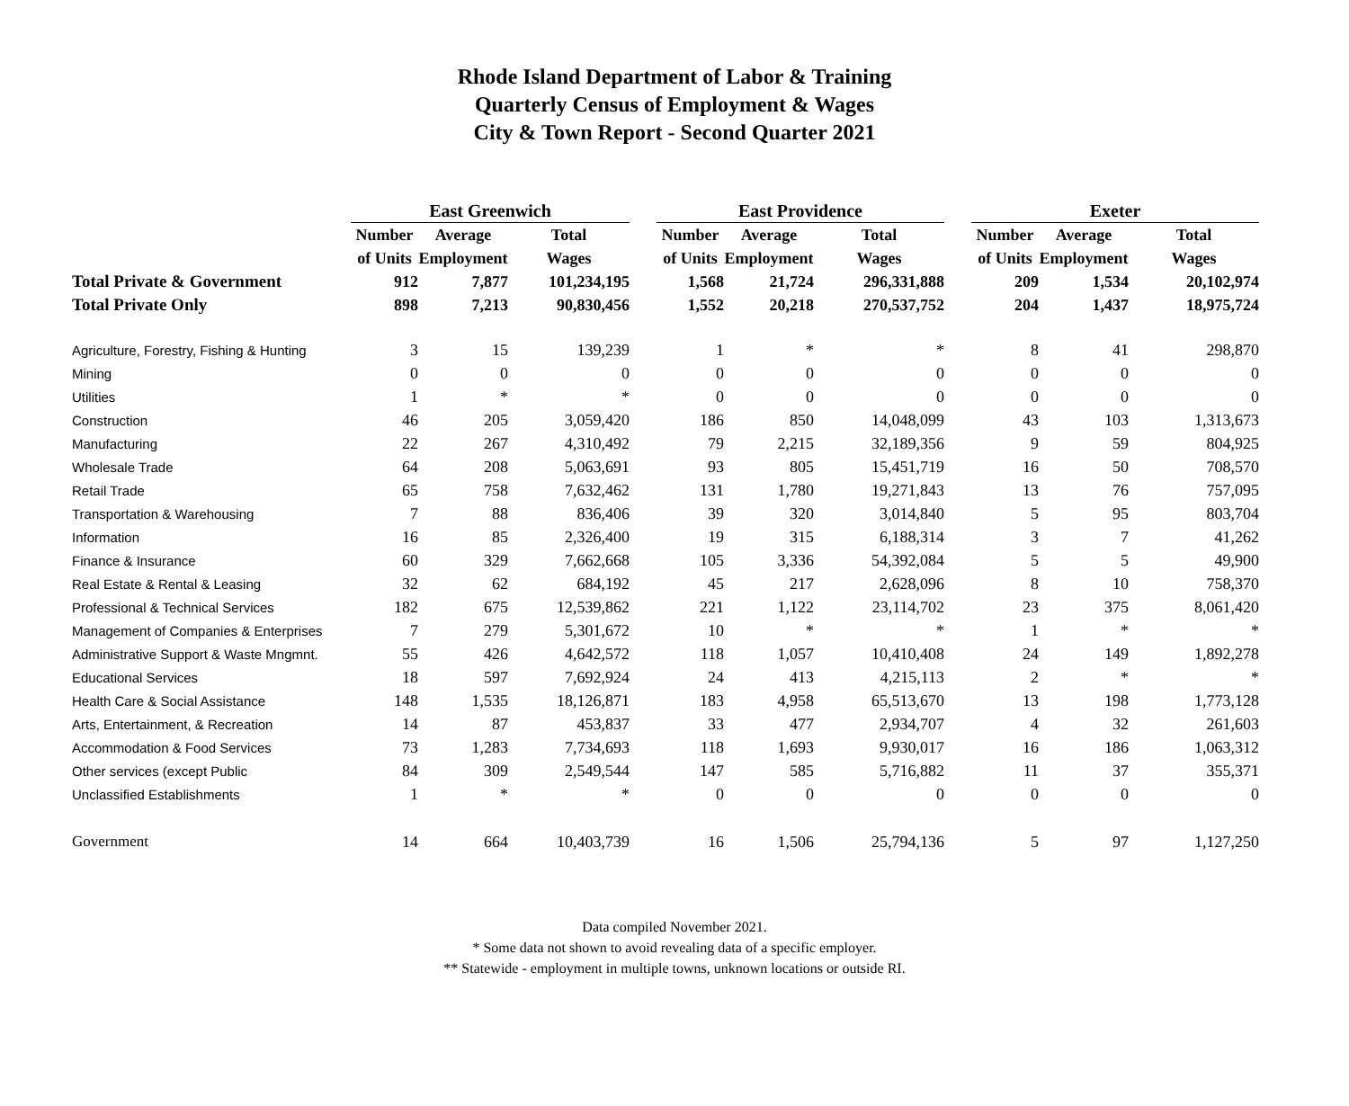Rhode Island Department of Labor & Training
Quarterly Census of Employment & Wages
City & Town Report - Second Quarter 2021
| | East Greenwich | | | | East Providence | | | | Exeter | | |
| --- | --- | --- | --- | --- | --- | --- | --- | --- | --- | --- | --- |
| | Number | Average | Total | | Number | Average | Total | | Number | Average | Total |
| | of Units | Employment | Wages | | of Units | Employment | Wages | | of Units | Employment | Wages |
| Total Private & Government | 912 | 7,877 | 101,234,195 | | 1,568 | 21,724 | 296,331,888 | | 209 | 1,534 | 20,102,974 |
| Total Private Only | 898 | 7,213 | 90,830,456 | | 1,552 | 20,218 | 270,537,752 | | 204 | 1,437 | 18,975,724 |
| Agriculture, Forestry, Fishing & Hunting | 3 | 15 | 139,239 | | 1 | * | * | | 8 | 41 | 298,870 |
| Mining | 0 | 0 | 0 | | 0 | 0 | 0 | | 0 | 0 | 0 |
| Utilities | 1 | * | * | | 0 | 0 | 0 | | 0 | 0 | 0 |
| Construction | 46 | 205 | 3,059,420 | | 186 | 850 | 14,048,099 | | 43 | 103 | 1,313,673 |
| Manufacturing | 22 | 267 | 4,310,492 | | 79 | 2,215 | 32,189,356 | | 9 | 59 | 804,925 |
| Wholesale Trade | 64 | 208 | 5,063,691 | | 93 | 805 | 15,451,719 | | 16 | 50 | 708,570 |
| Retail Trade | 65 | 758 | 7,632,462 | | 131 | 1,780 | 19,271,843 | | 13 | 76 | 757,095 |
| Transportation & Warehousing | 7 | 88 | 836,406 | | 39 | 320 | 3,014,840 | | 5 | 95 | 803,704 |
| Information | 16 | 85 | 2,326,400 | | 19 | 315 | 6,188,314 | | 3 | 7 | 41,262 |
| Finance & Insurance | 60 | 329 | 7,662,668 | | 105 | 3,336 | 54,392,084 | | 5 | 5 | 49,900 |
| Real Estate & Rental & Leasing | 32 | 62 | 684,192 | | 45 | 217 | 2,628,096 | | 8 | 10 | 758,370 |
| Professional & Technical Services | 182 | 675 | 12,539,862 | | 221 | 1,122 | 23,114,702 | | 23 | 375 | 8,061,420 |
| Management of Companies & Enterprises | 7 | 279 | 5,301,672 | | 10 | * | * | | 1 | * | * |
| Administrative Support & Waste Mngmnt. | 55 | 426 | 4,642,572 | | 118 | 1,057 | 10,410,408 | | 24 | 149 | 1,892,278 |
| Educational Services | 18 | 597 | 7,692,924 | | 24 | 413 | 4,215,113 | | 2 | * | * |
| Health Care & Social Assistance | 148 | 1,535 | 18,126,871 | | 183 | 4,958 | 65,513,670 | | 13 | 198 | 1,773,128 |
| Arts, Entertainment, & Recreation | 14 | 87 | 453,837 | | 33 | 477 | 2,934,707 | | 4 | 32 | 261,603 |
| Accommodation & Food Services | 73 | 1,283 | 7,734,693 | | 118 | 1,693 | 9,930,017 | | 16 | 186 | 1,063,312 |
| Other services (except Public | 84 | 309 | 2,549,544 | | 147 | 585 | 5,716,882 | | 11 | 37 | 355,371 |
| Unclassified Establishments | 1 | * | * | | 0 | 0 | 0 | | 0 | 0 | 0 |
| Government | 14 | 664 | 10,403,739 | | 16 | 1,506 | 25,794,136 | | 5 | 97 | 1,127,250 |
Data compiled November 2021.
* Some data not shown to avoid revealing data of a specific employer.
** Statewide - employment in multiple towns, unknown locations or outside RI.